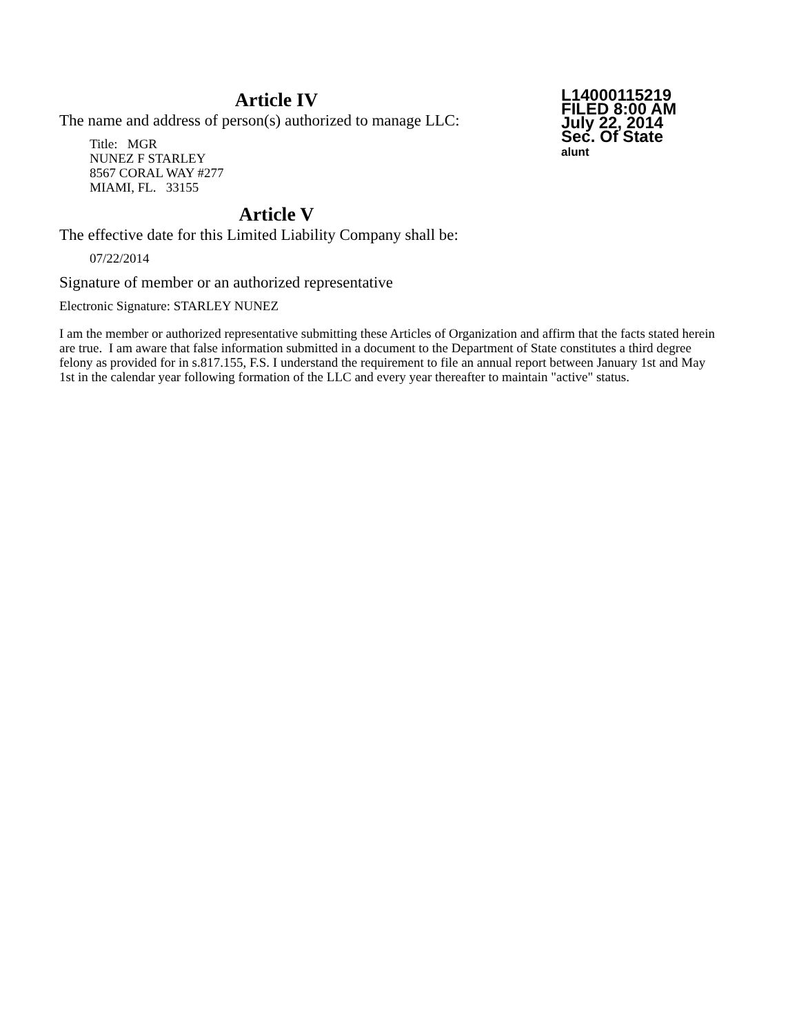Article IV
The name and address of person(s) authorized to manage LLC:
Title: MGR
NUNEZ F STARLEY
8567 CORAL WAY #277
MIAMI, FL. 33155
Article V
The effective date for this Limited Liability Company shall be:
07/22/2014
Signature of member or an authorized representative
Electronic Signature: STARLEY NUNEZ
L14000115219
FILED 8:00 AM
July 22, 2014
Sec. Of State
alunt
I am the member or authorized representative submitting these Articles of Organization and affirm that the facts stated herein are true. I am aware that false information submitted in a document to the Department of State constitutes a third degree felony as provided for in s.817.155, F.S. I understand the requirement to file an annual report between January 1st and May 1st in the calendar year following formation of the LLC and every year thereafter to maintain "active" status.